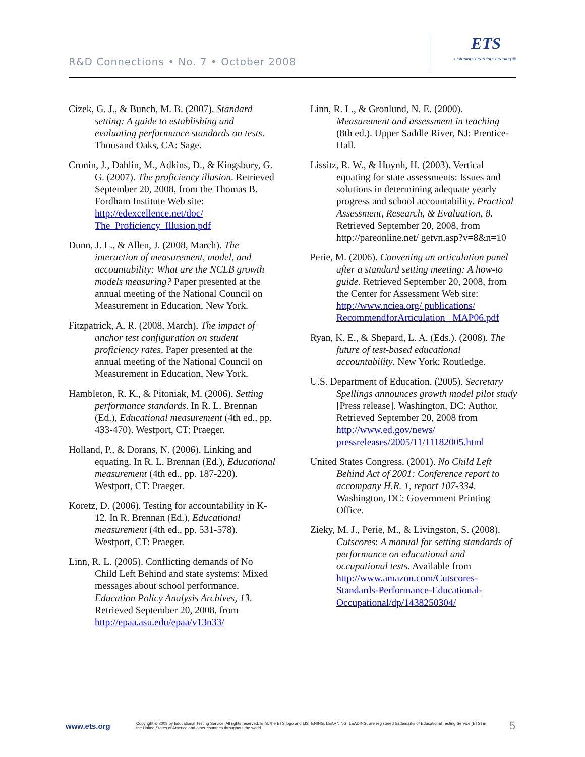R&D Connections • No. 7 • October 2008
ETS
Listening. Learning. Leading.®
Cizek, G. J., & Bunch, M. B. (2007). Standard setting: A guide to establishing and evaluating performance standards on tests. Thousand Oaks, CA: Sage.
Cronin, J., Dahlin, M., Adkins, D., & Kingsbury, G. G. (2007). The proficiency illusion. Retrieved September 20, 2008, from the Thomas B. Fordham Institute Web site: http://edexcellence.net/doc/ The_Proficiency_Illusion.pdf
Dunn, J. L., & Allen, J. (2008, March). The interaction of measurement, model, and accountability: What are the NCLB growth models measuring? Paper presented at the annual meeting of the National Council on Measurement in Education, New York.
Fitzpatrick, A. R. (2008, March). The impact of anchor test configuration on student proficiency rates. Paper presented at the annual meeting of the National Council on Measurement in Education, New York.
Hambleton, R. K., & Pitoniak, M. (2006). Setting performance standards. In R. L. Brennan (Ed.), Educational measurement (4th ed., pp. 433-470). Westport, CT: Praeger.
Holland, P., & Dorans, N. (2006). Linking and equating. In R. L. Brennan (Ed.), Educational measurement (4th ed., pp. 187-220). Westport, CT: Praeger.
Koretz, D. (2006). Testing for accountability in K-12. In R. Brennan (Ed.), Educational measurement (4th ed., pp. 531-578). Westport, CT: Praeger.
Linn, R. L. (2005). Conflicting demands of No Child Left Behind and state systems: Mixed messages about school performance. Education Policy Analysis Archives, 13.
Retrieved September 20, 2008, from http://epaa.asu.edu/epaa/v13n33/
Linn, R. L., & Gronlund, N. E. (2000). Measurement and assessment in teaching (8th ed.). Upper Saddle River, NJ: Prentice-Hall.
Lissitz, R. W., & Huynh, H. (2003). Vertical equating for state assessments: Issues and solutions in determining adequate yearly progress and school accountability. Practical Assessment, Research, & Evaluation, 8. Retrieved September 20, 2008, from http://pareonline.net/ getvn.asp?v=8&n=10
Perie, M. (2006). Convening an articulation panel after a standard setting meeting: A how-to guide. Retrieved September 20, 2008, from the Center for Assessment Web site: http://www.nciea.org/ publications/ RecommendforArticulation_ MAP06.pdf
Ryan, K. E., & Shepard, L. A. (Eds.). (2008). The future of test-based educational accountability. New York: Routledge.
U.S. Department of Education. (2005). Secretary Spellings announces growth model pilot study [Press release]. Washington, DC: Author. Retrieved September 20, 2008 from http://www.ed.gov/news/ pressreleases/2005/11/11182005.html
United States Congress. (2001). No Child Left Behind Act of 2001: Conference report to accompany H.R. 1, report 107-334. Washington, DC: Government Printing Office.
Zieky, M. J., Perie, M., & Livingston, S. (2008). Cutscores: A manual for setting standards of performance on educational and occupational tests. Available from http://www.amazon.com/Cutscores-Standards-Performance-Educational-Occupational/dp/1438250304/
www.ets.org Copyright © 2008 by Educational Testing Service. All rights reserved. ETS, the ETS logo and LISTENING. LEARNING. LEADING. are registered trademarks of Educational Testing Service (ETS) in the United States of America and other countries throughout the world. 5